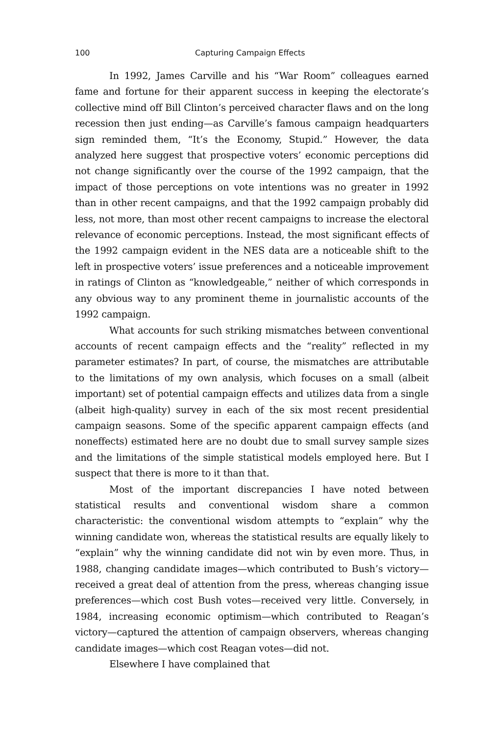100 Capturing Campaign Effects
In 1992, James Carville and his “War Room” colleagues earned fame and fortune for their apparent success in keeping the electorate’s collective mind off Bill Clinton’s perceived character flaws and on the long recession then just ending—as Carville’s famous campaign headquarters sign reminded them, “It’s the Economy, Stupid.” However, the data analyzed here suggest that prospective voters’ economic perceptions did not change significantly over the course of the 1992 campaign, that the impact of those perceptions on vote intentions was no greater in 1992 than in other recent campaigns, and that the 1992 campaign probably did less, not more, than most other recent campaigns to increase the electoral relevance of economic perceptions. Instead, the most significant effects of the 1992 campaign evident in the NES data are a noticeable shift to the left in prospective voters’ issue preferences and a noticeable improvement in ratings of Clinton as “knowledgeable,” neither of which corresponds in any obvious way to any prominent theme in journalistic accounts of the 1992 campaign.
What accounts for such striking mismatches between conventional accounts of recent campaign effects and the “reality” reflected in my parameter estimates? In part, of course, the mismatches are attributable to the limitations of my own analysis, which focuses on a small (albeit important) set of potential campaign effects and utilizes data from a single (albeit high-quality) survey in each of the six most recent presidential campaign seasons. Some of the specific apparent campaign effects (and noneffects) estimated here are no doubt due to small survey sample sizes and the limitations of the simple statistical models employed here. But I suspect that there is more to it than that.
Most of the important discrepancies I have noted between statistical results and conventional wisdom share a common characteristic: the conventional wisdom attempts to “explain” why the winning candidate won, whereas the statistical results are equally likely to “explain” why the winning candidate did not win by even more. Thus, in 1988, changing candidate images—which contributed to Bush’s victory—received a great deal of attention from the press, whereas changing issue preferences—which cost Bush votes—received very little. Conversely, in 1984, increasing economic optimism—which contributed to Reagan’s victory—captured the attention of campaign observers, whereas changing candidate images—which cost Reagan votes—did not.
Elsewhere I have complained that